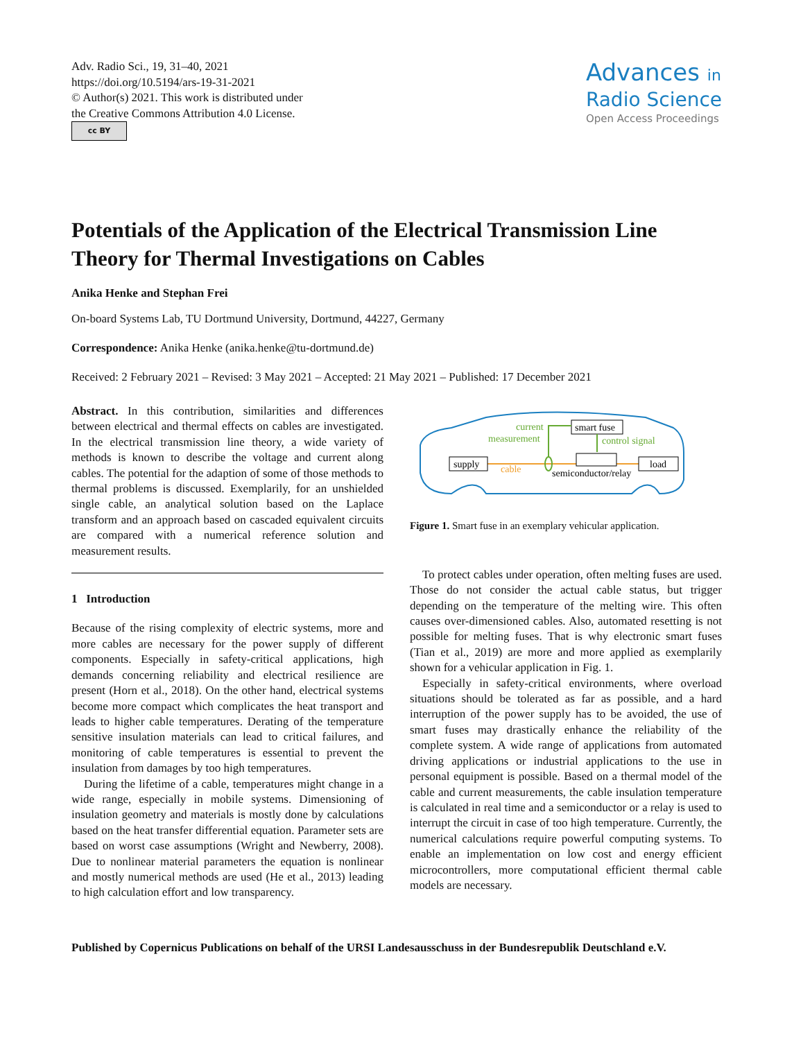Adv. Radio Sci., 19, 31–40, 2021
https://doi.org/10.5194/ars-19-31-2021
© Author(s) 2021. This work is distributed under
the Creative Commons Attribution 4.0 License.
cc BY
Advances in
Radio Science
Open Access Proceedings
Potentials of the Application of the Electrical Transmission Line Theory for Thermal Investigations on Cables
Anika Henke and Stephan Frei
On-board Systems Lab, TU Dortmund University, Dortmund, 44227, Germany
Correspondence: Anika Henke (anika.henke@tu-dortmund.de)
Received: 2 February 2021 – Revised: 3 May 2021 – Accepted: 21 May 2021 – Published: 17 December 2021
Abstract. In this contribution, similarities and differences between electrical and thermal effects on cables are investigated. In the electrical transmission line theory, a wide variety of methods is known to describe the voltage and current along cables. The potential for the adaption of some of those methods to thermal problems is discussed. Exemplarily, for an unshielded single cable, an analytical solution based on the Laplace transform and an approach based on cascaded equivalent circuits are compared with a numerical reference solution and measurement results.
1 Introduction
Because of the rising complexity of electric systems, more and more cables are necessary for the power supply of different components. Especially in safety-critical applications, high demands concerning reliability and electrical resilience are present (Horn et al., 2018). On the other hand, electrical systems become more compact which complicates the heat transport and leads to higher cable temperatures. Derating of the temperature sensitive insulation materials can lead to critical failures, and monitoring of cable temperatures is essential to prevent the insulation from damages by too high temperatures.
During the lifetime of a cable, temperatures might change in a wide range, especially in mobile systems. Dimensioning of insulation geometry and materials is mostly done by calculations based on the heat transfer differential equation. Parameter sets are based on worst case assumptions (Wright and Newberry, 2008). Due to nonlinear material parameters the equation is nonlinear and mostly numerical methods are used (He et al., 2013) leading to high calculation effort and low transparency.
supply
load
smart fuse
current
measurement
control signal
cable
semiconductor/relay
Figure 1. Smart fuse in an exemplary vehicular application.
To protect cables under operation, often melting fuses are used. Those do not consider the actual cable status, but trigger depending on the temperature of the melting wire. This often causes over-dimensioned cables. Also, automated resetting is not possible for melting fuses. That is why electronic smart fuses (Tian et al., 2019) are more and more applied as exemplarily shown for a vehicular application in Fig. 1.
Especially in safety-critical environments, where overload situations should be tolerated as far as possible, and a hard interruption of the power supply has to be avoided, the use of smart fuses may drastically enhance the reliability of the complete system. A wide range of applications from automated driving applications or industrial applications to the use in personal equipment is possible. Based on a thermal model of the cable and current measurements, the cable insulation temperature is calculated in real time and a semiconductor or a relay is used to interrupt the circuit in case of too high temperature. Currently, the numerical calculations require powerful computing systems. To enable an implementation on low cost and energy efficient microcontrollers, more computational efficient thermal cable models are necessary.
Published by Copernicus Publications on behalf of the URSI Landesausschuss in der Bundesrepublik Deutschland e.V.